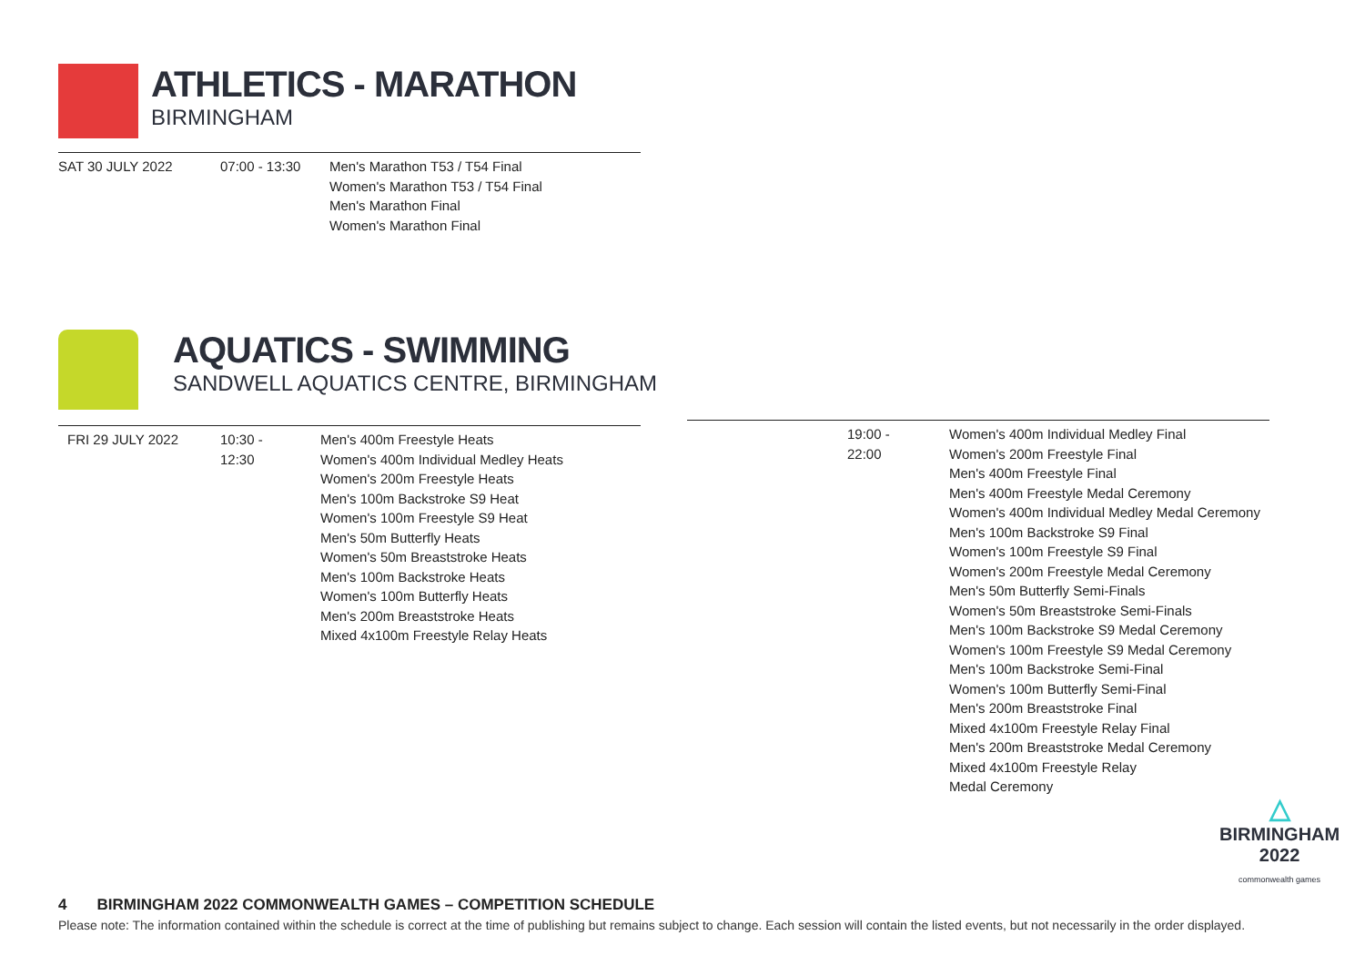ATHLETICS - MARATHON
BIRMINGHAM
| SAT 30 JULY 2022 | 07:00 - 13:30 | Men's Marathon T53 / T54 Final Women's Marathon T53 / T54 Final Men's Marathon Final Women's Marathon Final |
AQUATICS - SWIMMING
SANDWELL AQUATICS CENTRE, BIRMINGHAM
| FRI 29 JULY 2022 | 10:30 - 12:30 | Men's 400m Freestyle Heats Women's 400m Individual Medley Heats Women's 200m Freestyle Heats Men's 100m Backstroke S9 Heat Women's 100m Freestyle S9 Heat Men's 50m Butterfly Heats Women's 50m Breaststroke Heats Men's 100m Backstroke Heats Women's 100m Butterfly Heats Men's 200m Breaststroke Heats Mixed 4x100m Freestyle Relay Heats |
| | 19:00 - 22:00 | Women's 400m Individual Medley Final Women's 200m Freestyle Final Men's 400m Freestyle Final Men's 400m Freestyle Medal Ceremony Women's 400m Individual Medley Medal Ceremony Men's 100m Backstroke S9 Final Women's 100m Freestyle S9 Final Women's 200m Freestyle Medal Ceremony Men's 50m Butterfly Semi-Finals Women's 50m Breaststroke Semi-Finals Men's 100m Backstroke S9 Medal Ceremony Women's 100m Freestyle S9 Medal Ceremony Men's 100m Backstroke Semi-Final Women's 100m Butterfly Semi-Final Men's 200m Breaststroke Final Mixed 4x100m Freestyle Relay Final Men's 200m Breaststroke Medal Ceremony Mixed 4x100m Freestyle Relay Medal Ceremony |
△
BIRMINGHAM
2022
commonwealth games
4 BIRMINGHAM 2022 COMMONWEALTH GAMES – COMPETITION SCHEDULE
Please note: The information contained within the schedule is correct at the time of publishing but remains subject to change. Each session will contain the listed events, but not necessarily in the order displayed.